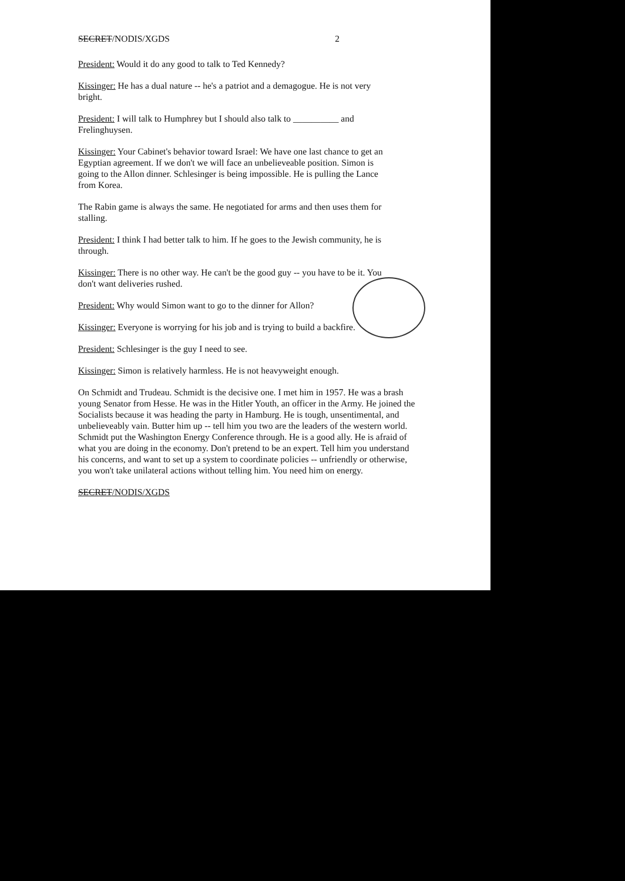SECRET/NODIS/XGDS 2
President: Would it do any good to talk to Ted Kennedy?
Kissinger: He has a dual nature -- he's a patriot and a demagogue. He is not very bright.
President: I will talk to Humphrey but I should also talk to __________ and Frelinghuysen.
Kissinger: Your Cabinet's behavior toward Israel: We have one last chance to get an Egyptian agreement. If we don't we will face an unbelieveable position. Simon is going to the Allon dinner. Schlesinger is being impossible. He is pulling the Lance from Korea.
The Rabin game is always the same. He negotiated for arms and then uses them for stalling.
President: I think I had better talk to him. If he goes to the Jewish community, he is through.
Kissinger: There is no other way. He can't be the good guy -- you have to be it. You don't want deliveries rushed.
President: Why would Simon want to go to the dinner for Allon?
Kissinger: Everyone is worrying for his job and is trying to build a backfire.
President: Schlesinger is the guy I need to see.
Kissinger: Simon is relatively harmless. He is not heavyweight enough.
On Schmidt and Trudeau. Schmidt is the decisive one. I met him in 1957. He was a brash young Senator from Hesse. He was in the Hitler Youth, an officer in the Army. He joined the Socialists because it was heading the party in Hamburg. He is tough, unsentimental, and unbelieveably vain. Butter him up -- tell him you two are the leaders of the western world. Schmidt put the Washington Energy Conference through. He is a good ally. He is afraid of what you are doing in the economy. Don't pretend to be an expert. Tell him you understand his concerns, and want to set up a system to coordinate policies -- unfriendly or otherwise, you won't take unilateral actions without telling him. You need him on energy.
SECRET/NODIS/XGDS